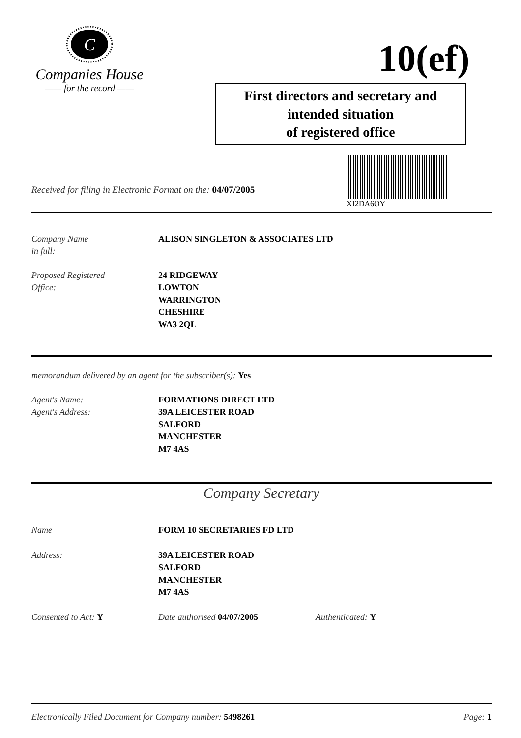C
Companies House
—— for the record ——
10(ef)
First directors and secretary and
intended situation
of registered office
XI2DA6OY
Received for filing in Electronic Format on the: 04/07/2005
Company Name
in full:
ALISON SINGLETON & ASSOCIATES LTD
Proposed Registered
Office:
24 RIDGEWAY
LOWTON
WARRINGTON
CHESHIRE
WA3 2QL
memorandum delivered by an agent for the subscriber(s): Yes
Agent's Name:
Agent's Address:
FORMATIONS DIRECT LTD
39A LEICESTER ROAD
SALFORD
MANCHESTER
M7 4AS
Company Secretary
Name FORM 10 SECRETARIES FD LTD
Address: 39A LEICESTER ROAD
SALFORD
MANCHESTER
M7 4AS
Consented to Act: Y Date authorised 04/07/2005 Authenticated: Y
Electronically Filed Document for Company number: 5498261
Page: 1